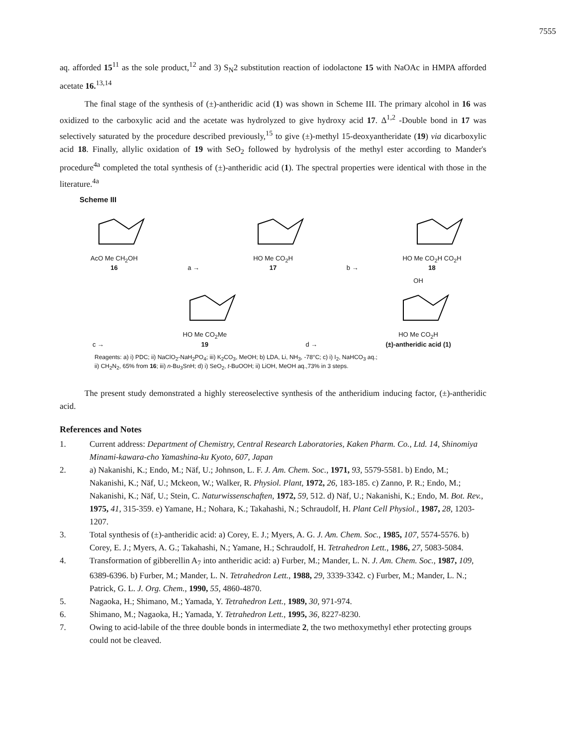7555
aq. afforded 15<sup>11</sup> as the sole product,<sup>12</sup> and 3) S<sub>N</sub>2 substitution reaction of iodolactone 15 with NaOAc in HMPA afforded acetate 16.<sup>13,14</sup>
The final stage of the synthesis of (±)-antheridic acid (1) was shown in Scheme III. The primary alcohol in 16 was oxidized to the carboxylic acid and the acetate was hydrolyzed to give hydroxy acid 17. Δ<sup>1,2</sup> -Double bond in 17 was selectively saturated by the procedure described previously,<sup>15</sup> to give (±)-methyl 15-deoxyantheridate (19) via dicarboxylic acid 18. Finally, allylic oxidation of 19 with SeO<sub>2</sub> followed by hydrolysis of the methyl ester according to Mander's procedure<sup>4a</sup> completed the total synthesis of (±)-antheridic acid (1). The spectral properties were identical with those in the literature.<sup>4a</sup>
Scheme III
AcO Me CH<sub>2</sub>OH
16
a →
HO Me CO<sub>2</sub>H
17
b →
HO Me CO<sub>2</sub>H CO<sub>2</sub>H
18
c →
HO Me CO<sub>2</sub>Me
19
d →
OH
HO Me CO<sub>2</sub>H
(±)-antheridic acid (1)
Reagents: a) i) PDC; ii) NaClO<sub>2</sub>-NaH<sub>2</sub>PO<sub>4</sub>; iii) K<sub>2</sub>CO<sub>3</sub>, MeOH; b) LDA, Li, NH<sub>3</sub>, -78°C; c) i) I<sub>2</sub>, NaHCO<sub>3</sub> aq.;
ii) CH<sub>2</sub>N<sub>2</sub>, 65% from 16; iii) n-Bu<sub>3</sub>SnH; d) i) SeO<sub>2</sub>, t-BuOOH; ii) LiOH, MeOH aq.,73% in 3 steps.
The present study demonstrated a highly stereoselective synthesis of the antheridium inducing factor, (±)-antheridic acid.
References and Notes
1. Current address: Department of Chemistry, Central Research Laboratories, Kaken Pharm. Co., Ltd. 14, Shinomiya Minami-kawara-cho Yamashina-ku Kyoto, 607, Japan
2. a) Nakanishi, K.; Endo, M.; Näf, U.; Johnson, L. F. J. Am. Chem. Soc., 1971, 93, 5579-5581. b) Endo, M.; Nakanishi, K.; Näf, U.; Mckeon, W.; Walker, R. Physiol. Plant, 1972, 26, 183-185. c) Zanno, P. R.; Endo, M.; Nakanishi, K.; Näf, U.; Stein, C. Naturwissenschaften, 1972, 59, 512. d) Näf, U.; Nakanishi, K.; Endo, M. Bot. Rev., 1975, 41, 315-359. e) Yamane, H.; Nohara, K.; Takahashi, N.; Schraudolf, H. Plant Cell Physiol., 1987, 28, 1203-1207.
3. Total synthesis of (±)-antheridic acid: a) Corey, E. J.; Myers, A. G. J. Am. Chem. Soc., 1985, 107, 5574-5576. b) Corey, E. J.; Myers, A. G.; Takahashi, N.; Yamane, H.; Schraudolf, H. Tetrahedron Lett., 1986, 27, 5083-5084.
4. Transformation of gibberellin A<sub>7</sub> into antheridic acid: a) Furber, M.; Mander, L. N. J. Am. Chem. Soc., 1987, 109, 6389-6396. b) Furber, M.; Mander, L. N. Tetrahedron Lett., 1988, 29, 3339-3342. c) Furber, M.; Mander, L. N.; Patrick, G. L. J. Org. Chem., 1990, 55, 4860-4870.
5. Nagaoka, H.; Shimano, M.; Yamada, Y. Tetrahedron Lett., 1989, 30, 971-974.
6. Shimano, M.; Nagaoka, H.; Yamada, Y. Tetrahedron Lett., 1995, 36, 8227-8230.
7. Owing to acid-labile of the three double bonds in intermediate 2, the two methoxymethyl ether protecting groups could not be cleaved.